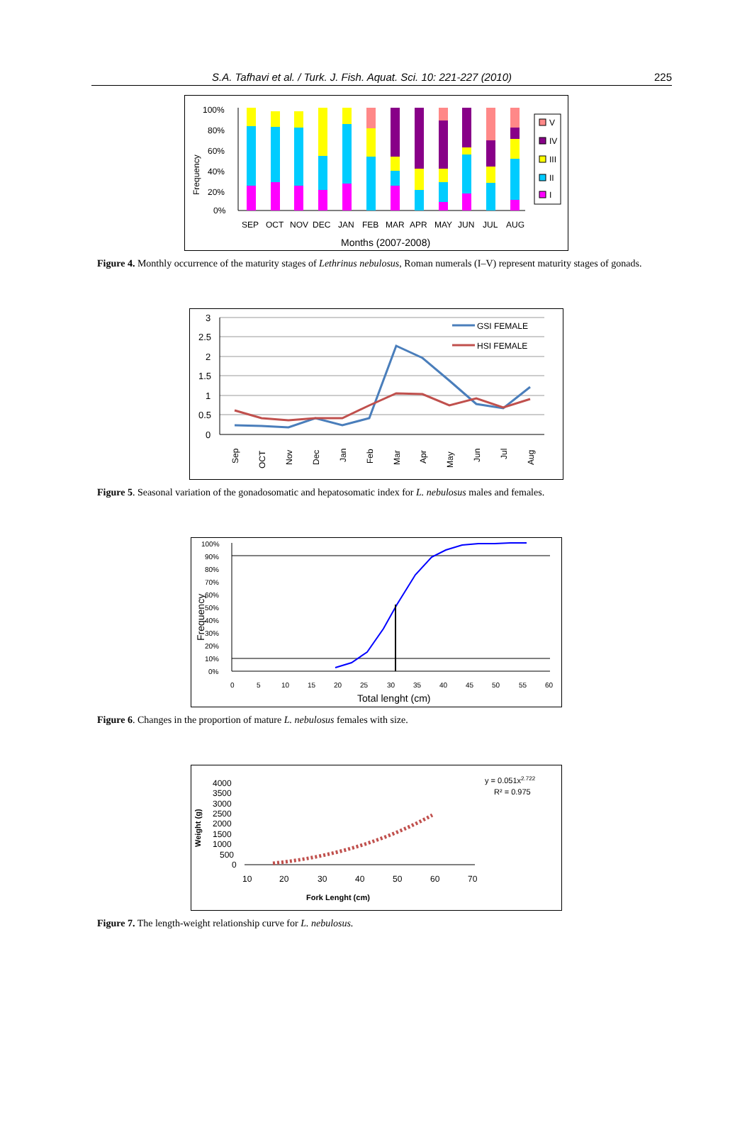S.A. Tafhavi et al. / Turk. J. Fish. Aquat. Sci. 10: 221-227 (2010) 225
100%
80%
60%
40%
20%
0%
Frequency
SEP
OCT
NOV
DEC
JAN
FEB
MAR
APR
MAY
JUN
JUL
AUG
Months (2007-2008)
V
IV
III
II
I
Figure 4. Monthly occurrence of the maturity stages of Lethrinus nebulosus, Roman numerals (I–V) represent maturity stages of gonads.
3
2.5
2
1.5
1
0.5
0
GSI FEMALE
HSI FEMALE
Sep
OCT
Nov
Dec
Jan
Feb
Mar
Apr
May
Jun
Jul
Aug
Figure 5. Seasonal variation of the gonadosomatic and hepatosomatic index for L. nebulosus males and females.
100%
90%
80%
70%
60%
50%
40%
30%
20%
10%
0%
Frequency
0
5
10
15
20
25
30
35
40
45
50
55
60
Total lenght (cm)
Figure 6. Changes in the proportion of mature L. nebulosus females with size.
4000
3500
3000
2500
2000
1500
1000
500
0
Weight (g)
10
20
30
40
50
60
70
Fork Lenght (cm)
y = 0.051x2.722
R² = 0.975
Figure 7. The length-weight relationship curve for L. nebulosus.